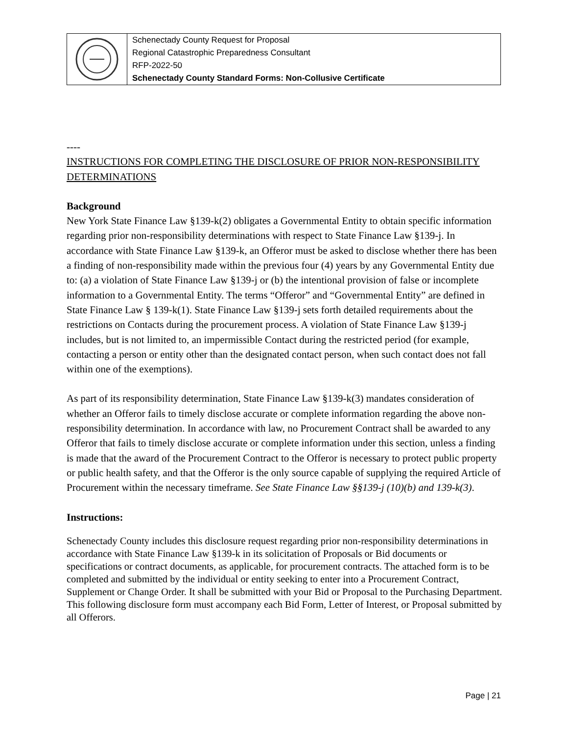| | Schenectady County Request for Proposal Regional Catastrophic Preparedness Consultant RFP-2022-50 Schenectady County Standard Forms: Non-Collusive Certificate |
----
INSTRUCTIONS FOR COMPLETING THE DISCLOSURE OF PRIOR NON-RESPONSIBILITY DETERMINATIONS
Background
New York State Finance Law §139-k(2) obligates a Governmental Entity to obtain specific information regarding prior non-responsibility determinations with respect to State Finance Law §139-j. In accordance with State Finance Law §139-k, an Offeror must be asked to disclose whether there has been a finding of non-responsibility made within the previous four (4) years by any Governmental Entity due to: (a) a violation of State Finance Law §139-j or (b) the intentional provision of false or incomplete information to a Governmental Entity. The terms “Offeror” and “Governmental Entity” are defined in State Finance Law § 139-k(1). State Finance Law §139-j sets forth detailed requirements about the restrictions on Contacts during the procurement process. A violation of State Finance Law §139-j includes, but is not limited to, an impermissible Contact during the restricted period (for example, contacting a person or entity other than the designated contact person, when such contact does not fall within one of the exemptions).
As part of its responsibility determination, State Finance Law §139-k(3) mandates consideration of whether an Offeror fails to timely disclose accurate or complete information regarding the above non-responsibility determination. In accordance with law, no Procurement Contract shall be awarded to any Offeror that fails to timely disclose accurate or complete information under this section, unless a finding is made that the award of the Procurement Contract to the Offeror is necessary to protect public property or public health safety, and that the Offeror is the only source capable of supplying the required Article of Procurement within the necessary timeframe. See State Finance Law §§139-j (10)(b) and 139-k(3).
Instructions:
Schenectady County includes this disclosure request regarding prior non-responsibility determinations in accordance with State Finance Law §139-k in its solicitation of Proposals or Bid documents or specifications or contract documents, as applicable, for procurement contracts. The attached form is to be completed and submitted by the individual or entity seeking to enter into a Procurement Contract, Supplement or Change Order. It shall be submitted with your Bid or Proposal to the Purchasing Department. This following disclosure form must accompany each Bid Form, Letter of Interest, or Proposal submitted by all Offerors.
Page | 21